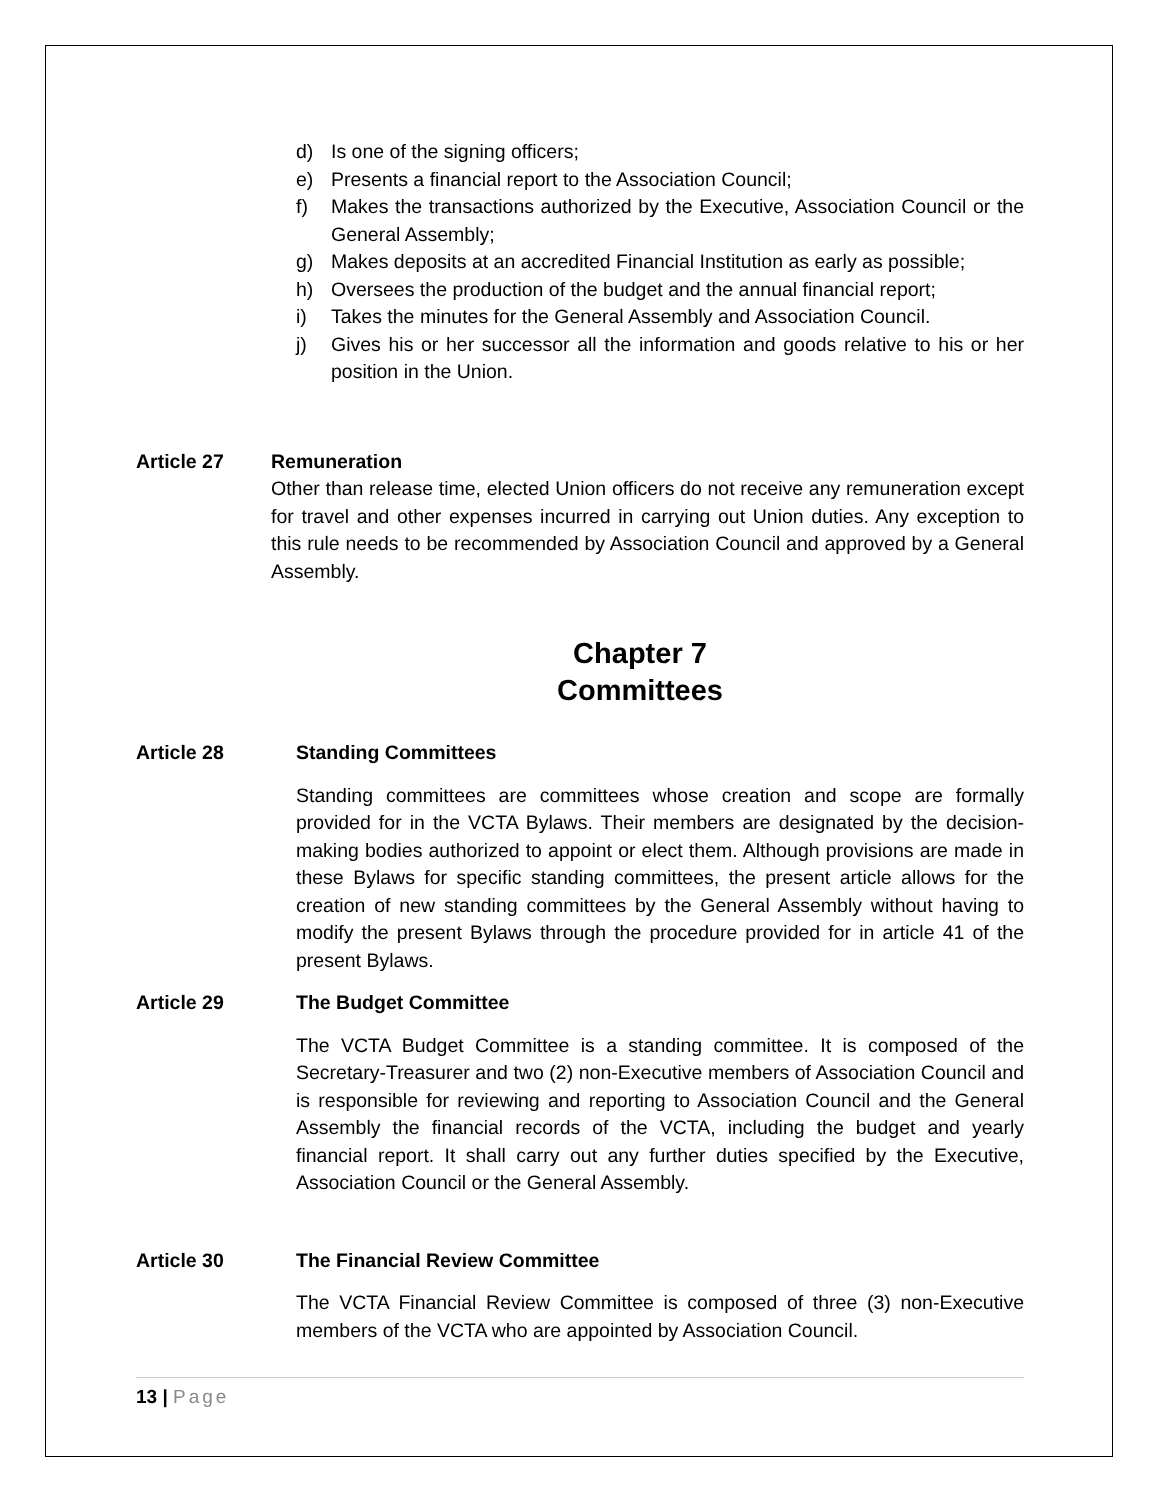d) Is one of the signing officers;
e) Presents a financial report to the Association Council;
f) Makes the transactions authorized by the Executive, Association Council or the General Assembly;
g) Makes deposits at an accredited Financial Institution as early as possible;
h) Oversees the production of the budget and the annual financial report;
i) Takes the minutes for the General Assembly and Association Council.
j) Gives his or her successor all the information and goods relative to his or her position in the Union.
Article 27 Remuneration
Other than release time, elected Union officers do not receive any remuneration except for travel and other expenses incurred in carrying out Union duties. Any exception to this rule needs to be recommended by Association Council and approved by a General Assembly.
Chapter 7
Committees
Article 28 Standing Committees
Standing committees are committees whose creation and scope are formally provided for in the VCTA Bylaws. Their members are designated by the decision-making bodies authorized to appoint or elect them. Although provisions are made in these Bylaws for specific standing committees, the present article allows for the creation of new standing committees by the General Assembly without having to modify the present Bylaws through the procedure provided for in article 41 of the present Bylaws.
Article 29 The Budget Committee
The VCTA Budget Committee is a standing committee. It is composed of the Secretary-Treasurer and two (2) non-Executive members of Association Council and is responsible for reviewing and reporting to Association Council and the General Assembly the financial records of the VCTA, including the budget and yearly financial report. It shall carry out any further duties specified by the Executive, Association Council or the General Assembly.
Article 30 The Financial Review Committee
The VCTA Financial Review Committee is composed of three (3) non-Executive members of the VCTA who are appointed by Association Council.
13 | Page